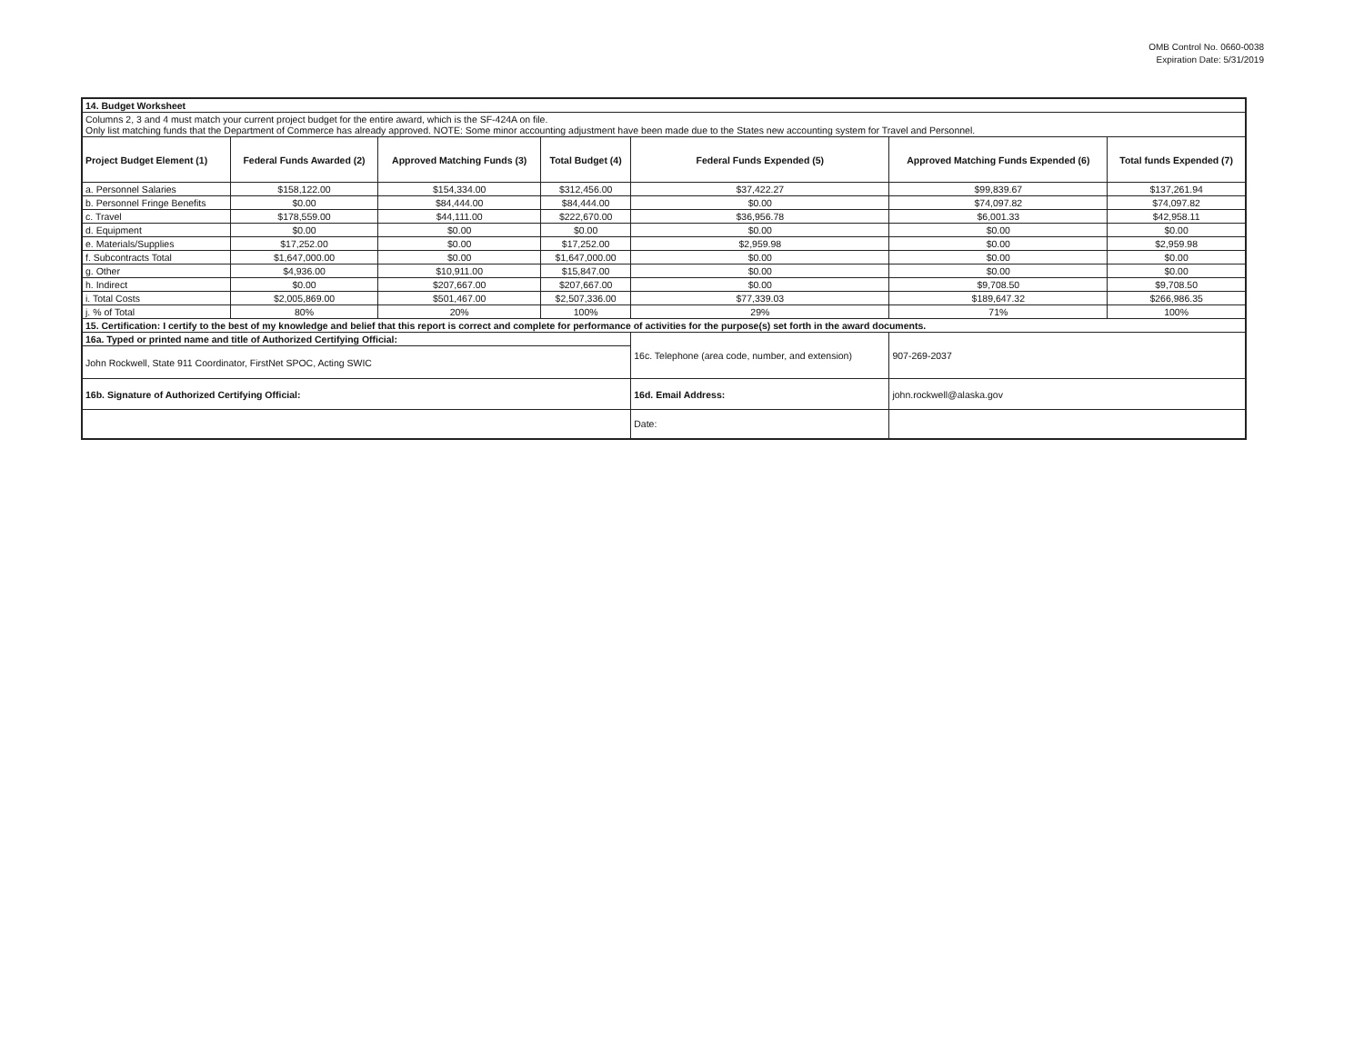OMB Control No. 0660-0038
Expiration Date: 5/31/2019
| 14. Budget Worksheet | | | | | | |
| Columns 2, 3 and 4 must match your current project budget for the entire award, which is the SF-424A on file. Only list matching funds that the Department of Commerce has already approved. NOTE: Some minor accounting adjustment have been made due to the States new accounting system for Travel and Personnel. | | | | | | |
| Project Budget Element (1) | Federal Funds Awarded (2) | Approved Matching Funds (3) | Total Budget (4) | Federal Funds Expended (5) | Approved Matching Funds Expended (6) | Total funds Expended (7) |
| a. Personnel Salaries | $158,122.00 | $154,334.00 | $312,456.00 | $37,422.27 | $99,839.67 | $137,261.94 |
| b. Personnel Fringe Benefits | $0.00 | $84,444.00 | $84,444.00 | $0.00 | $74,097.82 | $74,097.82 |
| c. Travel | $178,559.00 | $44,111.00 | $222,670.00 | $36,956.78 | $6,001.33 | $42,958.11 |
| d. Equipment | $0.00 | $0.00 | $0.00 | $0.00 | $0.00 | $0.00 |
| e. Materials/Supplies | $17,252.00 | $0.00 | $17,252.00 | $2,959.98 | $0.00 | $2,959.98 |
| f. Subcontracts Total | $1,647,000.00 | $0.00 | $1,647,000.00 | $0.00 | $0.00 | $0.00 |
| g. Other | $4,936.00 | $10,911.00 | $15,847.00 | $0.00 | $0.00 | $0.00 |
| h. Indirect | $0.00 | $207,667.00 | $207,667.00 | $0.00 | $9,708.50 | $9,708.50 |
| i. Total Costs | $2,005,869.00 | $501,467.00 | $2,507,336.00 | $77,339.03 | $189,647.32 | $266,986.35 |
| j. % of Total | 80% | 20% | 100% | 29% | 71% | 100% |
| 15. Certification: I certify to the best of my knowledge and belief that this report is correct and complete for performance of activities for the purpose(s) set forth in the award documents. | | | | | | |
| 16a. Typed or printed name and title of Authorized Certifying Official: | | | | 16c. Telephone (area code, number, and extension) | 907-269-2037 | |
| John Rockwell, State 911 Coordinator, FirstNet SPOC, Acting SWIC | | | | | | |
| 16b. Signature of Authorized Certifying Official: | | | | 16d. Email Address: | john.rockwell@alaska.gov | |
| | | | | Date: | | |